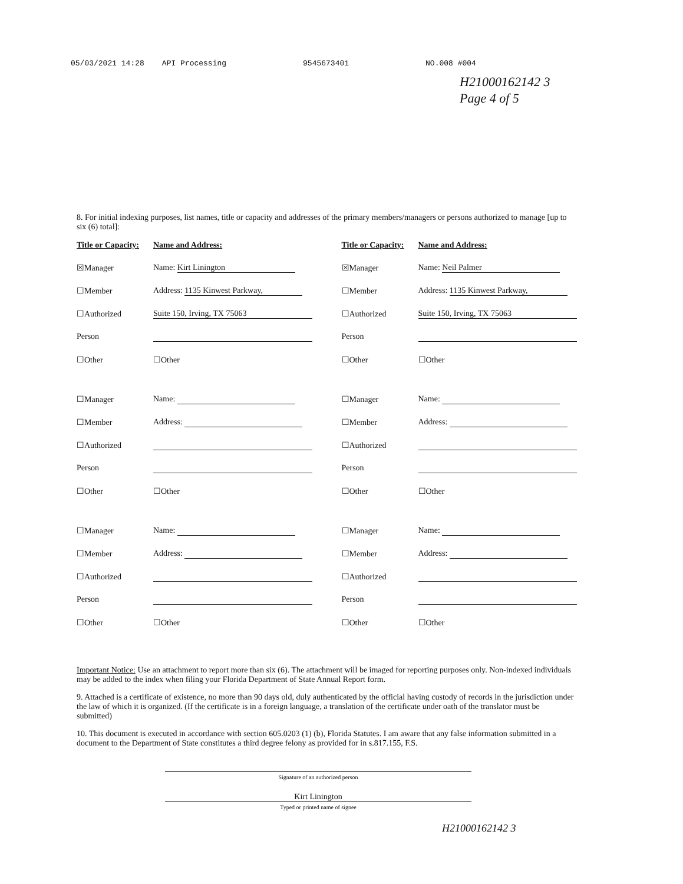05/03/2021 14:28 API Processing 9545673401 NO.008 #004
H21000162142 3
Page 4 of 5
8. For initial indexing purposes, list names, title or capacity and addresses of the primary members/managers or persons authorized to manage [up to six (6) total]:
Title or Capacity: Name and Address: ☒Manager Name: Kirt Linington ☐Member Address: 1135 Kinwest Parkway, ☐Authorized Suite 150, Irving, TX 75063 Person ☐Other ☐Other
☐Manager Name: ☐Member Address: ☐Authorized Person ☐Other ☐Other
☐Manager Name: ☐Member Address: ☐Authorized Person ☐Other ☐Other
Title or Capacity: Name and Address: ☒Manager Name: Neil Palmer ☐Member Address: 1135 Kinwest Parkway, ☐Authorized Suite 150, Irving, TX 75063 Person ☐Other ☐Other
☐Manager Name: ☐Member Address: ☐Authorized Person ☐Other ☐Other
☐Manager Name: ☐Member Address: ☐Authorized Person ☐Other ☐Other
Important Notice: Use an attachment to report more than six (6). The attachment will be imaged for reporting purposes only. Non-indexed individuals may be added to the index when filing your Florida Department of State Annual Report form.
9. Attached is a certificate of existence, no more than 90 days old, duly authenticated by the official having custody of records in the jurisdiction under the law of which it is organized. (If the certificate is in a foreign language, a translation of the certificate under oath of the translator must be submitted)
10. This document is executed in accordance with section 605.0203 (1) (b), Florida Statutes. I am aware that any false information submitted in a document to the Department of State constitutes a third degree felony as provided for in s.817.155, F.S.
Signature of an authorized person
Kirt Linington
Typed or printed name of signee
H21000162142 3